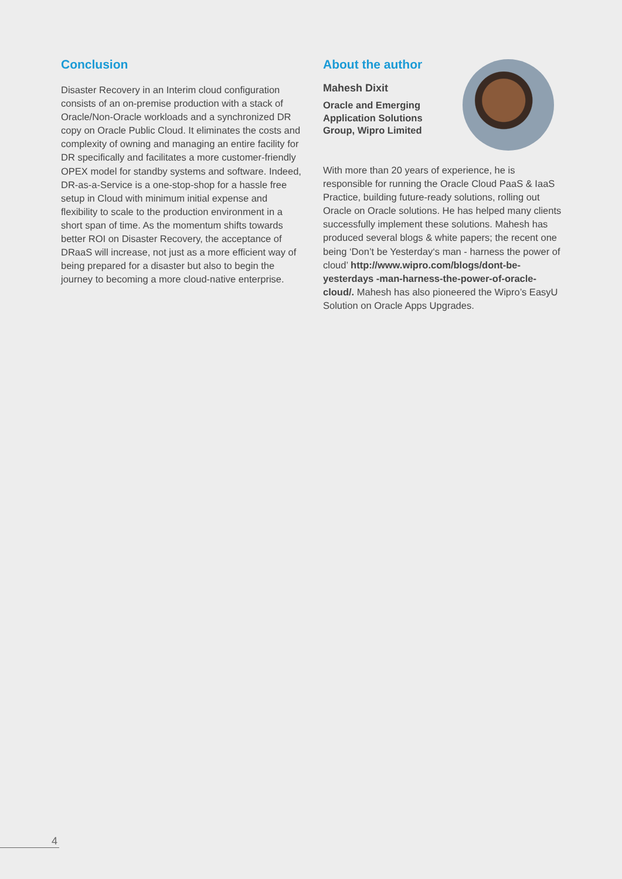Conclusion
Disaster Recovery in an Interim cloud configuration consists of an on-premise production with a stack of Oracle/Non-Oracle workloads and a synchronized DR copy on Oracle Public Cloud. It eliminates the costs and complexity of owning and managing an entire facility for DR specifically and facilitates a more customer-friendly OPEX model for standby systems and software. Indeed, DR-as-a-Service is a one-stop-shop for a hassle free setup in Cloud with minimum initial expense and flexibility to scale to the production environment in a short span of time. As the momentum shifts towards better ROI on Disaster Recovery, the acceptance of DRaaS will increase, not just as a more efficient way of being prepared for a disaster but also to begin the journey to becoming a more cloud-native enterprise.
About the author
Mahesh Dixit
Oracle and Emerging
Application Solutions
Group, Wipro Limited
With more than 20 years of experience, he is responsible for running the Oracle Cloud PaaS & IaaS Practice, building future-ready solutions, rolling out Oracle on Oracle solutions. He has helped many clients successfully implement these solutions. Mahesh has produced several blogs & white papers; the recent one being ‘Don’t be Yesterday‘s man - harness the power of cloud’ http://www.wipro.com/blogs/dont-be-yesterdays -man-harness-the-power-of-oracle-cloud/. Mahesh has also pioneered the Wipro’s EasyU Solution on Oracle Apps Upgrades.
4